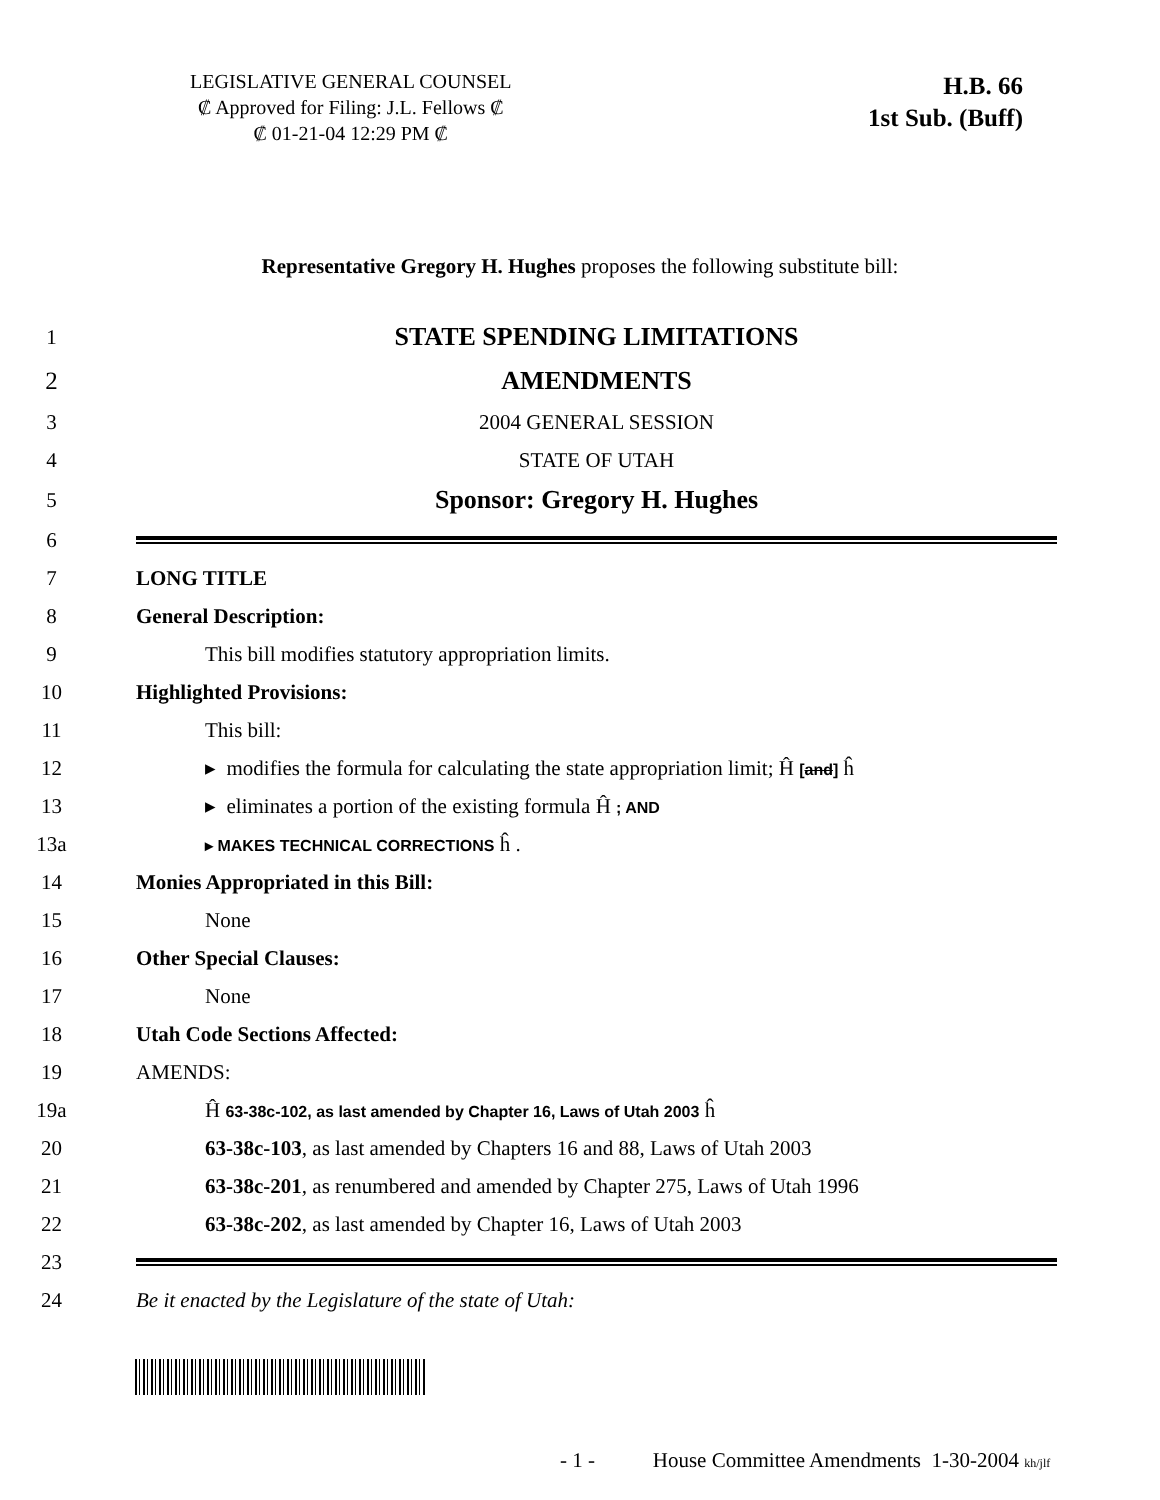LEGISLATIVE GENERAL COUNSEL
₡ Approved for Filing: J.L. Fellows ₡
₡ 01-21-04 12:29 PM ₡
H.B. 66
1st Sub. (Buff)
Representative Gregory H. Hughes proposes the following substitute bill:
1
STATE SPENDING LIMITATIONS
2 AMENDMENTS
3 2004 GENERAL SESSION
4 STATE OF UTAH
5
Sponsor: Gregory H. Hughes
6
7 LONG TITLE
8 General Description:
9
This bill modifies statutory appropriation limits.
10 Highlighted Provisions:
11 This bill:
12
▸ modifies the formula for calculating the state appropriation limit; Ĥ [and] ĥ
13
▸ eliminates a portion of the existing formula Ĥ ; AND
13a
▸ MAKES TECHNICAL CORRECTIONS ĥ .
14
Monies Appropriated in this Bill:
15 None
16 Other Special Clauses:
17 None
18 Utah Code Sections Affected:
19 AMENDS:
19a
Ĥ 63-38c-102, as last amended by Chapter 16, Laws of Utah 2003 ĥ
20
63-38c-103, as last amended by Chapters 16 and 88, Laws of Utah 2003
21
63-38c-201, as renumbered and amended by Chapter 275, Laws of Utah 1996
22
63-38c-202, as last amended by Chapter 16, Laws of Utah 2003
23
24
Be it enacted by the Legislature of the state of Utah:
- 1 - House Committee Amendments 1-30-2004 kh/jlf